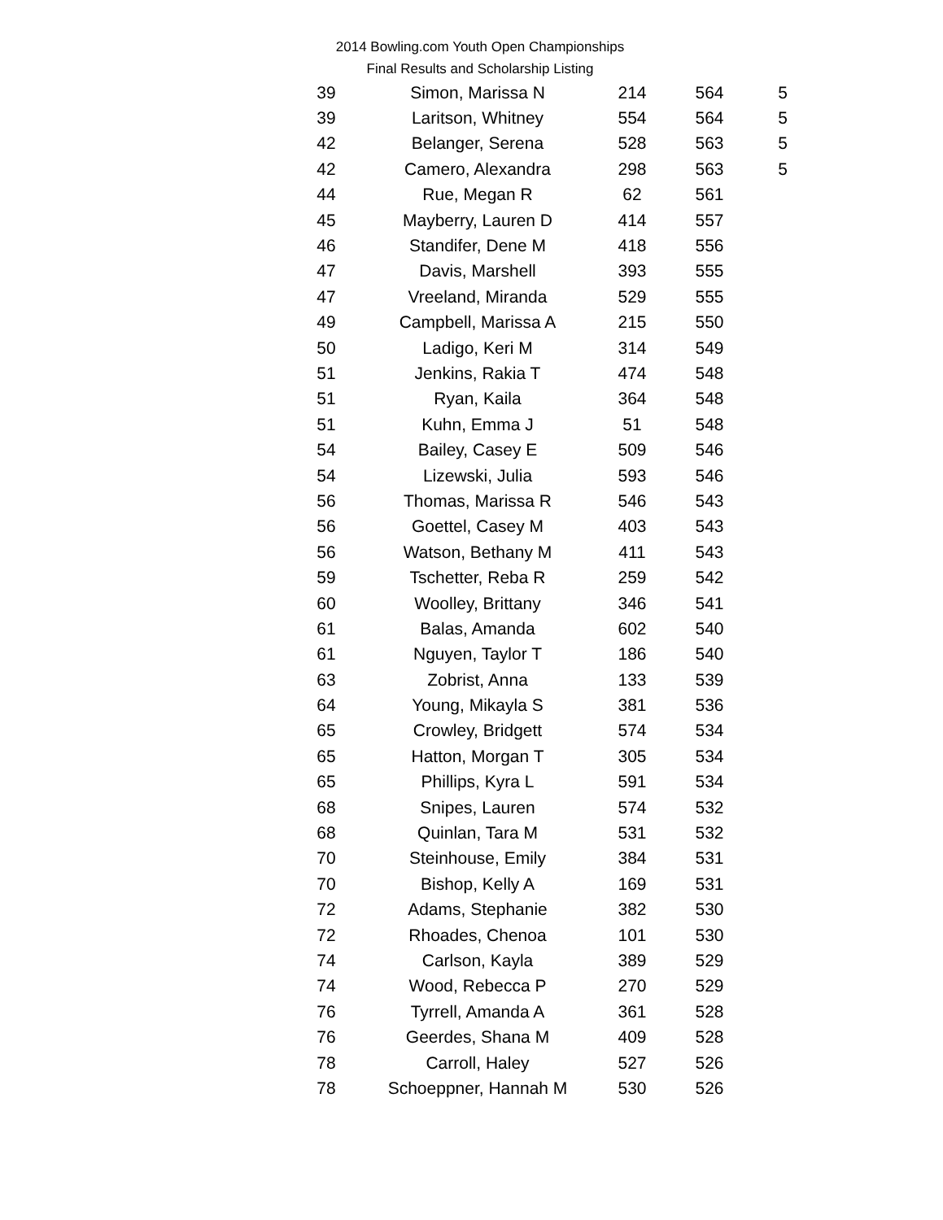2014 Bowling.com Youth Open Championships
Final Results and Scholarship Listing
| 39 | Simon, Marissa N | 214 | 564 | 5 |
| 39 | Laritson, Whitney | 554 | 564 | 5 |
| 42 | Belanger, Serena | 528 | 563 | 5 |
| 42 | Camero, Alexandra | 298 | 563 | 5 |
| 44 | Rue, Megan R | 62 | 561 | |
| 45 | Mayberry, Lauren D | 414 | 557 | |
| 46 | Standifer, Dene M | 418 | 556 | |
| 47 | Davis, Marshell | 393 | 555 | |
| 47 | Vreeland, Miranda | 529 | 555 | |
| 49 | Campbell, Marissa A | 215 | 550 | |
| 50 | Ladigo, Keri M | 314 | 549 | |
| 51 | Jenkins, Rakia T | 474 | 548 | |
| 51 | Ryan, Kaila | 364 | 548 | |
| 51 | Kuhn, Emma J | 51 | 548 | |
| 54 | Bailey, Casey E | 509 | 546 | |
| 54 | Lizewski, Julia | 593 | 546 | |
| 56 | Thomas, Marissa R | 546 | 543 | |
| 56 | Goettel, Casey M | 403 | 543 | |
| 56 | Watson, Bethany M | 411 | 543 | |
| 59 | Tschetter, Reba R | 259 | 542 | |
| 60 | Woolley, Brittany | 346 | 541 | |
| 61 | Balas, Amanda | 602 | 540 | |
| 61 | Nguyen, Taylor T | 186 | 540 | |
| 63 | Zobrist, Anna | 133 | 539 | |
| 64 | Young, Mikayla S | 381 | 536 | |
| 65 | Crowley, Bridgett | 574 | 534 | |
| 65 | Hatton, Morgan T | 305 | 534 | |
| 65 | Phillips, Kyra L | 591 | 534 | |
| 68 | Snipes, Lauren | 574 | 532 | |
| 68 | Quinlan, Tara M | 531 | 532 | |
| 70 | Steinhouse, Emily | 384 | 531 | |
| 70 | Bishop, Kelly A | 169 | 531 | |
| 72 | Adams, Stephanie | 382 | 530 | |
| 72 | Rhoades, Chenoa | 101 | 530 | |
| 74 | Carlson, Kayla | 389 | 529 | |
| 74 | Wood, Rebecca P | 270 | 529 | |
| 76 | Tyrrell, Amanda A | 361 | 528 | |
| 76 | Geerdes, Shana M | 409 | 528 | |
| 78 | Carroll, Haley | 527 | 526 | |
| 78 | Schoeppner, Hannah M | 530 | 526 | |